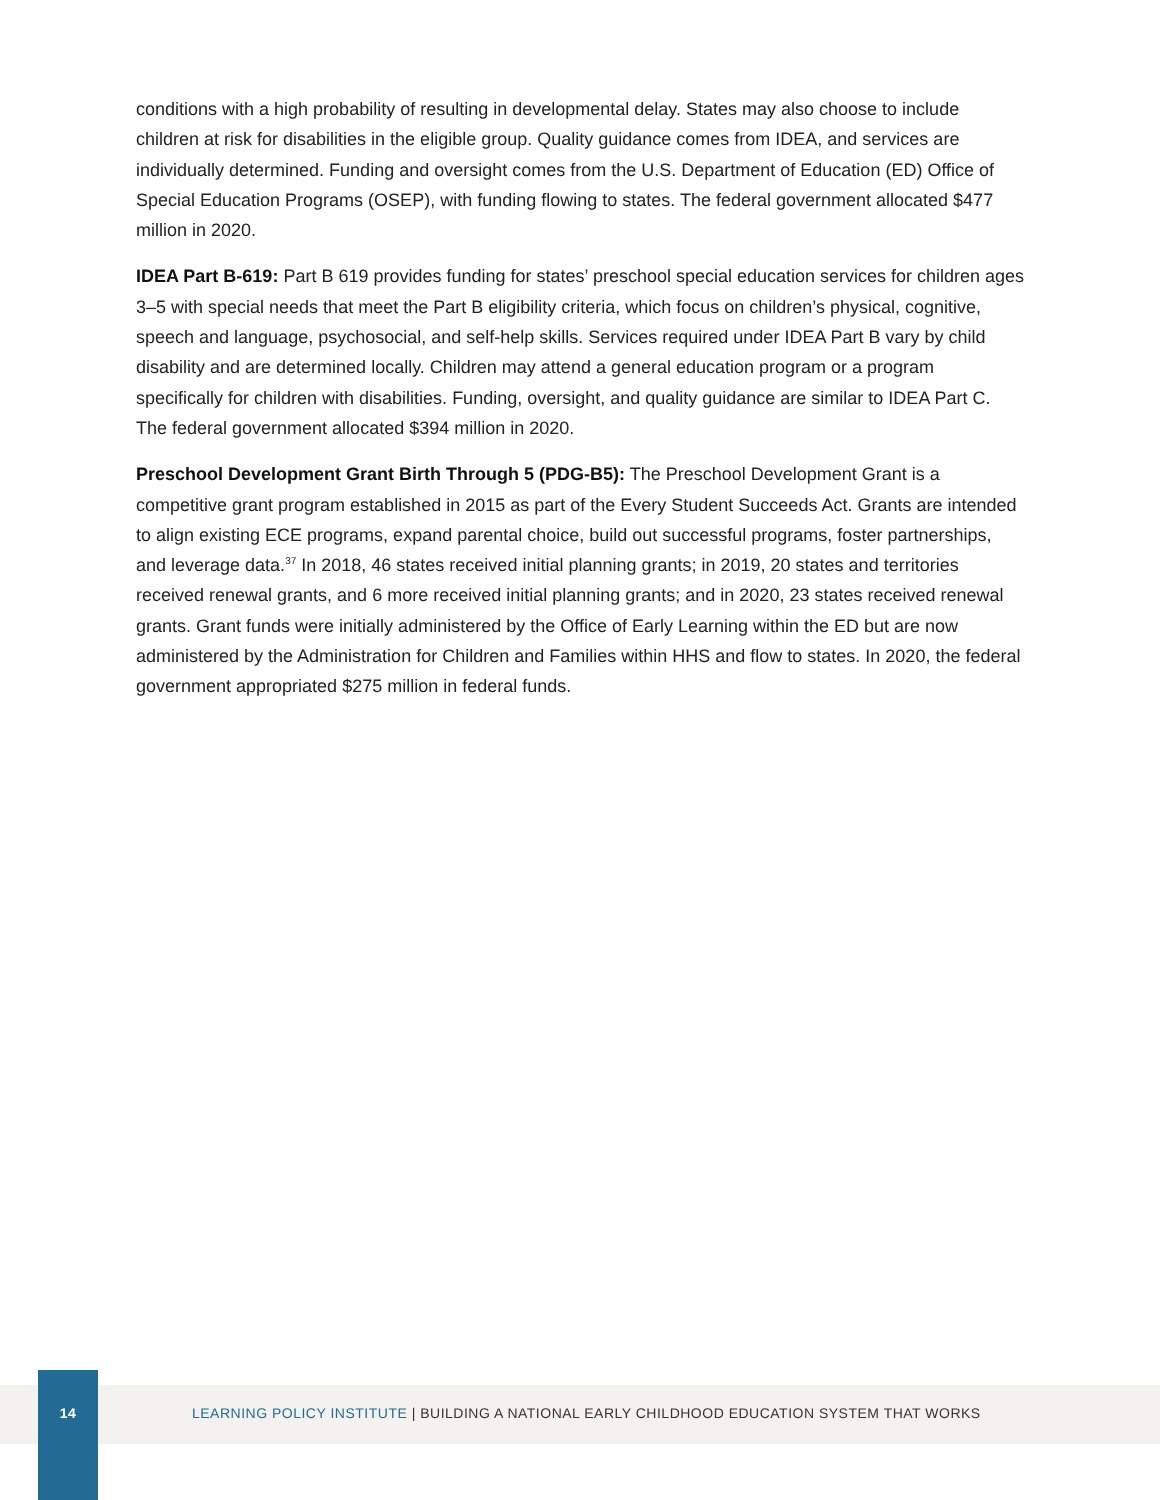conditions with a high probability of resulting in developmental delay. States may also choose to include children at risk for disabilities in the eligible group. Quality guidance comes from IDEA, and services are individually determined. Funding and oversight comes from the U.S. Department of Education (ED) Office of Special Education Programs (OSEP), with funding flowing to states. The federal government allocated $477 million in 2020.
IDEA Part B-619: Part B 619 provides funding for states’ preschool special education services for children ages 3–5 with special needs that meet the Part B eligibility criteria, which focus on children’s physical, cognitive, speech and language, psychosocial, and self-help skills. Services required under IDEA Part B vary by child disability and are determined locally. Children may attend a general education program or a program specifically for children with disabilities. Funding, oversight, and quality guidance are similar to IDEA Part C. The federal government allocated $394 million in 2020.
Preschool Development Grant Birth Through 5 (PDG-B5): The Preschool Development Grant is a competitive grant program established in 2015 as part of the Every Student Succeeds Act. Grants are intended to align existing ECE programs, expand parental choice, build out successful programs, foster partnerships, and leverage data.<sup>37</sup> In 2018, 46 states received initial planning grants; in 2019, 20 states and territories received renewal grants, and 6 more received initial planning grants; and in 2020, 23 states received renewal grants. Grant funds were initially administered by the Office of Early Learning within the ED but are now administered by the Administration for Children and Families within HHS and flow to states. In 2020, the federal government appropriated $275 million in federal funds.
14
LEARNING POLICY INSTITUTE | BUILDING A NATIONAL EARLY CHILDHOOD EDUCATION SYSTEM THAT WORKS